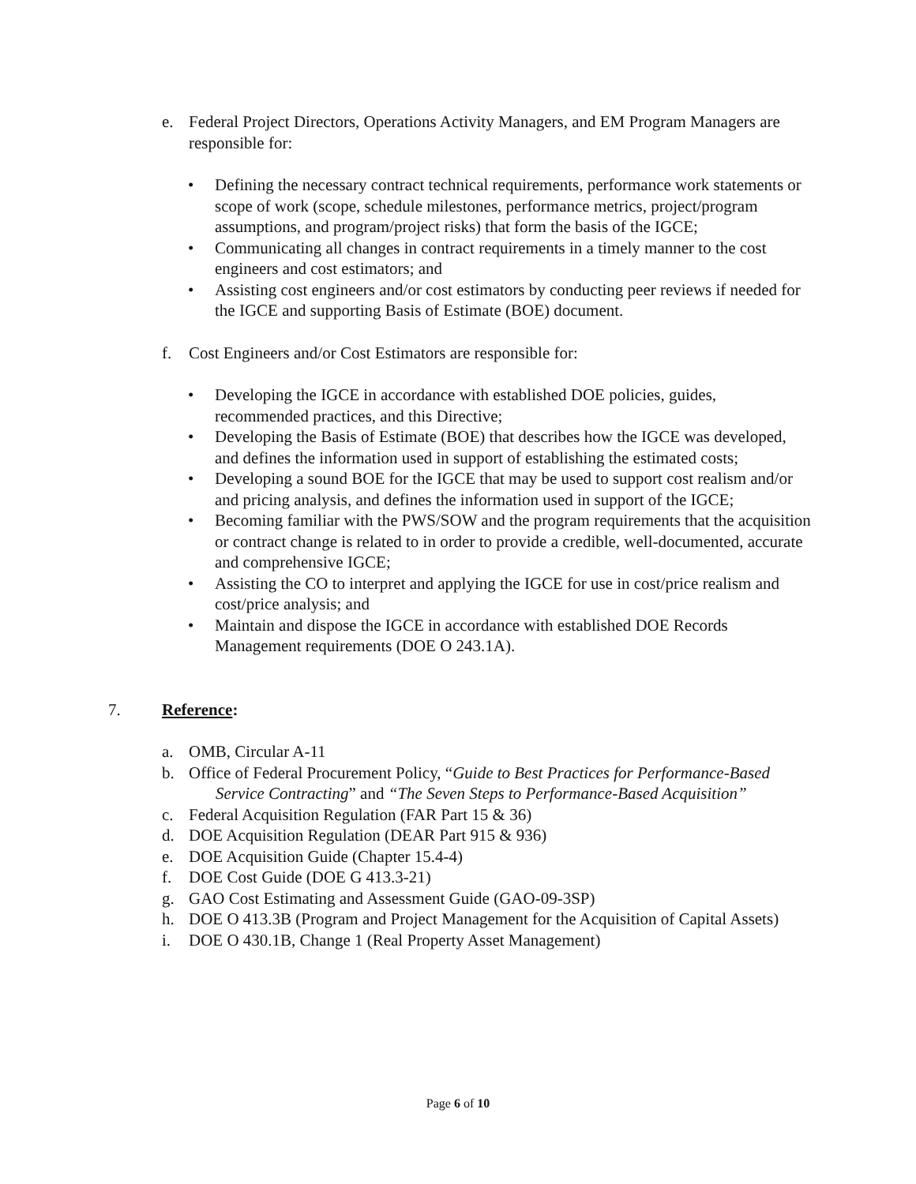e. Federal Project Directors, Operations Activity Managers, and EM Program Managers are responsible for:
• Defining the necessary contract technical requirements, performance work statements or scope of work (scope, schedule milestones, performance metrics, project/program assumptions, and program/project risks) that form the basis of the IGCE;
• Communicating all changes in contract requirements in a timely manner to the cost engineers and cost estimators; and
• Assisting cost engineers and/or cost estimators by conducting peer reviews if needed for the IGCE and supporting Basis of Estimate (BOE) document.
f. Cost Engineers and/or Cost Estimators are responsible for:
• Developing the IGCE in accordance with established DOE policies, guides, recommended practices, and this Directive;
• Developing the Basis of Estimate (BOE) that describes how the IGCE was developed, and defines the information used in support of establishing the estimated costs;
• Developing a sound BOE for the IGCE that may be used to support cost realism and/or and pricing analysis, and defines the information used in support of the IGCE;
• Becoming familiar with the PWS/SOW and the program requirements that the acquisition or contract change is related to in order to provide a credible, well-documented, accurate and comprehensive IGCE;
• Assisting the CO to interpret and applying the IGCE for use in cost/price realism and cost/price analysis; and
• Maintain and dispose the IGCE in accordance with established DOE Records Management requirements (DOE O 243.1A).
7. Reference:
a. OMB, Circular A-11
b. Office of Federal Procurement Policy, “Guide to Best Practices for Performance-Based Service Contracting” and “The Seven Steps to Performance-Based Acquisition”
c. Federal Acquisition Regulation (FAR Part 15 & 36)
d. DOE Acquisition Regulation (DEAR Part 915 & 936)
e. DOE Acquisition Guide (Chapter 15.4-4)
f. DOE Cost Guide (DOE G 413.3-21)
g. GAO Cost Estimating and Assessment Guide (GAO-09-3SP)
h. DOE O 413.3B (Program and Project Management for the Acquisition of Capital Assets)
i. DOE O 430.1B, Change 1 (Real Property Asset Management)
Page 6 of 10